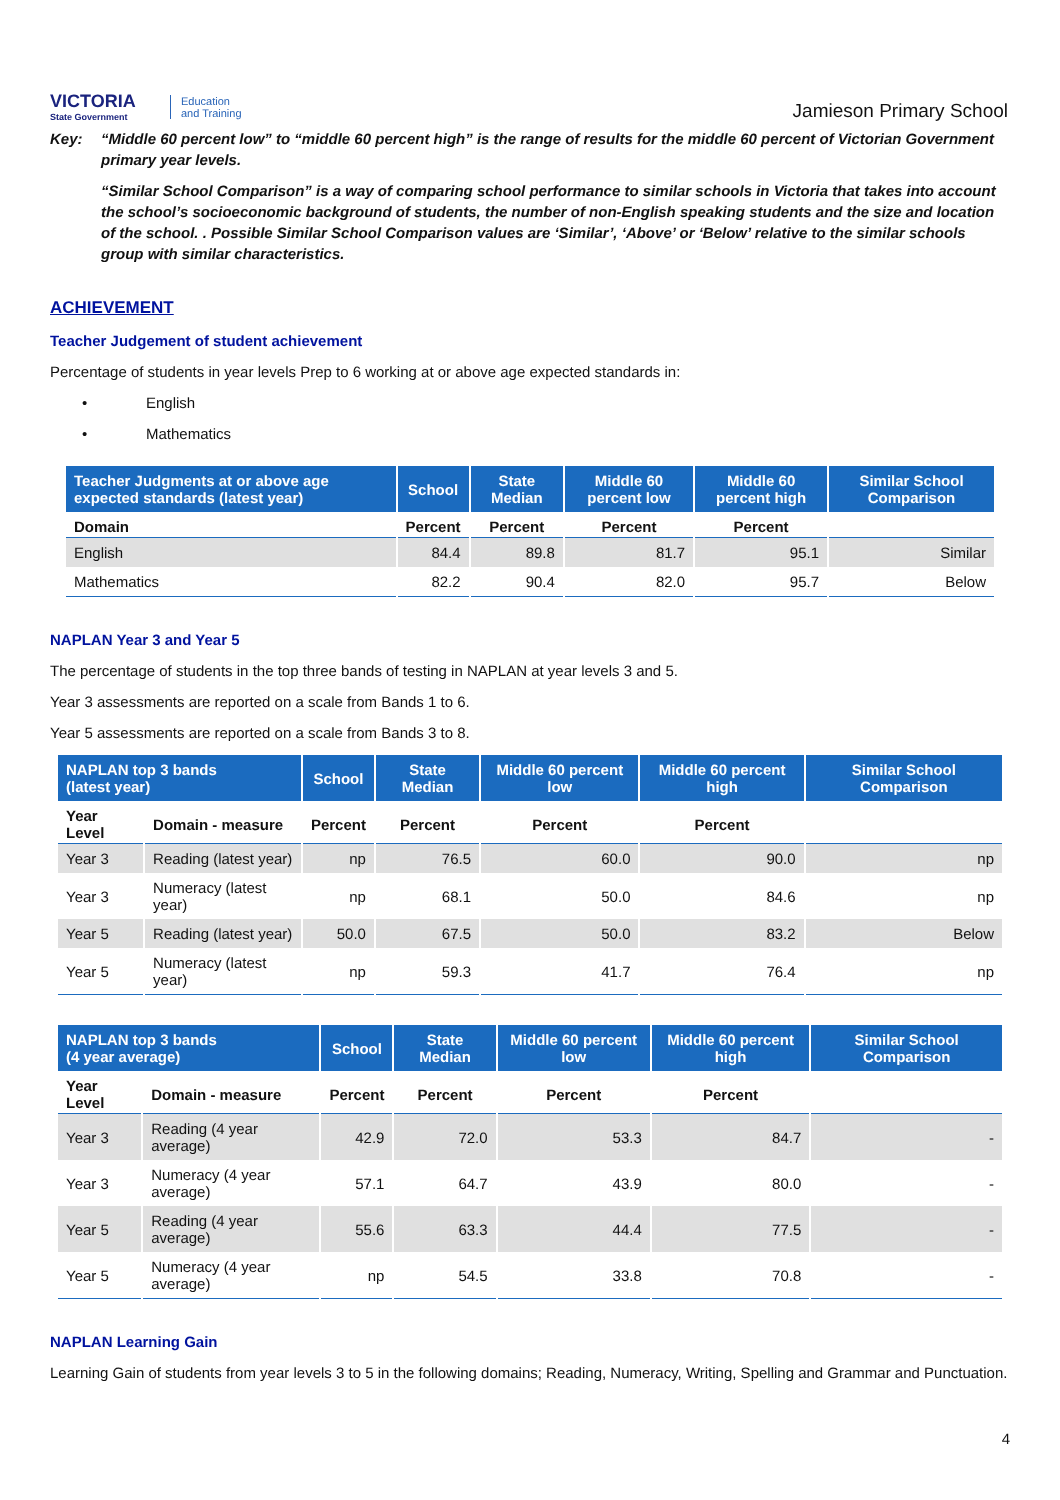VICTORIA
State Government
Education
and Training
Jamieson Primary School
Key: “Middle 60 percent low” to “middle 60 percent high” is the range of results for the middle 60 percent of Victorian Government primary year levels.
“Similar School Comparison” is a way of comparing school performance to similar schools in Victoria that takes into account the school’s socioeconomic background of students, the number of non-English speaking students and the size and location of the school. . Possible Similar School Comparison values are ‘Similar’, ‘Above’ or ‘Below’ relative to the similar schools group with similar characteristics.
ACHIEVEMENT
Teacher Judgement of student achievement
Percentage of students in year levels Prep to 6 working at or above age expected standards in:
• English
• Mathematics
| Teacher Judgments at or above age expected standards (latest year) | School | State Median | Middle 60 percent low | Middle 60 percent high | Similar School Comparison |
| --- | --- | --- | --- | --- | --- |
| Domain | Percent | Percent | Percent | Percent | |
| English | 84.4 | 89.8 | 81.7 | 95.1 | Similar |
| Mathematics | 82.2 | 90.4 | 82.0 | 95.7 | Below |
NAPLAN Year 3 and Year 5
The percentage of students in the top three bands of testing in NAPLAN at year levels 3 and 5.
Year 3 assessments are reported on a scale from Bands 1 to 6.
Year 5 assessments are reported on a scale from Bands 3 to 8.
| NAPLAN top 3 bands (latest year) | | School | State Median | Middle 60 percent low | Middle 60 percent high | Similar School Comparison |
| --- | --- | --- | --- | --- | --- | --- |
| Year Level | Domain - measure | Percent | Percent | Percent | Percent | |
| Year 3 | Reading (latest year) | np | 76.5 | 60.0 | 90.0 | np |
| Year 3 | Numeracy (latest year) | np | 68.1 | 50.0 | 84.6 | np |
| Year 5 | Reading (latest year) | 50.0 | 67.5 | 50.0 | 83.2 | Below |
| Year 5 | Numeracy (latest year) | np | 59.3 | 41.7 | 76.4 | np |
| NAPLAN top 3 bands (4 year average) | | School | State Median | Middle 60 percent low | Middle 60 percent high | Similar School Comparison |
| --- | --- | --- | --- | --- | --- | --- |
| Year Level | Domain - measure | Percent | Percent | Percent | Percent | |
| Year 3 | Reading (4 year average) | 42.9 | 72.0 | 53.3 | 84.7 | - |
| Year 3 | Numeracy (4 year average) | 57.1 | 64.7 | 43.9 | 80.0 | - |
| Year 5 | Reading (4 year average) | 55.6 | 63.3 | 44.4 | 77.5 | - |
| Year 5 | Numeracy (4 year average) | np | 54.5 | 33.8 | 70.8 | - |
NAPLAN Learning Gain
Learning Gain of students from year levels 3 to 5 in the following domains; Reading, Numeracy, Writing, Spelling and Grammar and Punctuation.
4